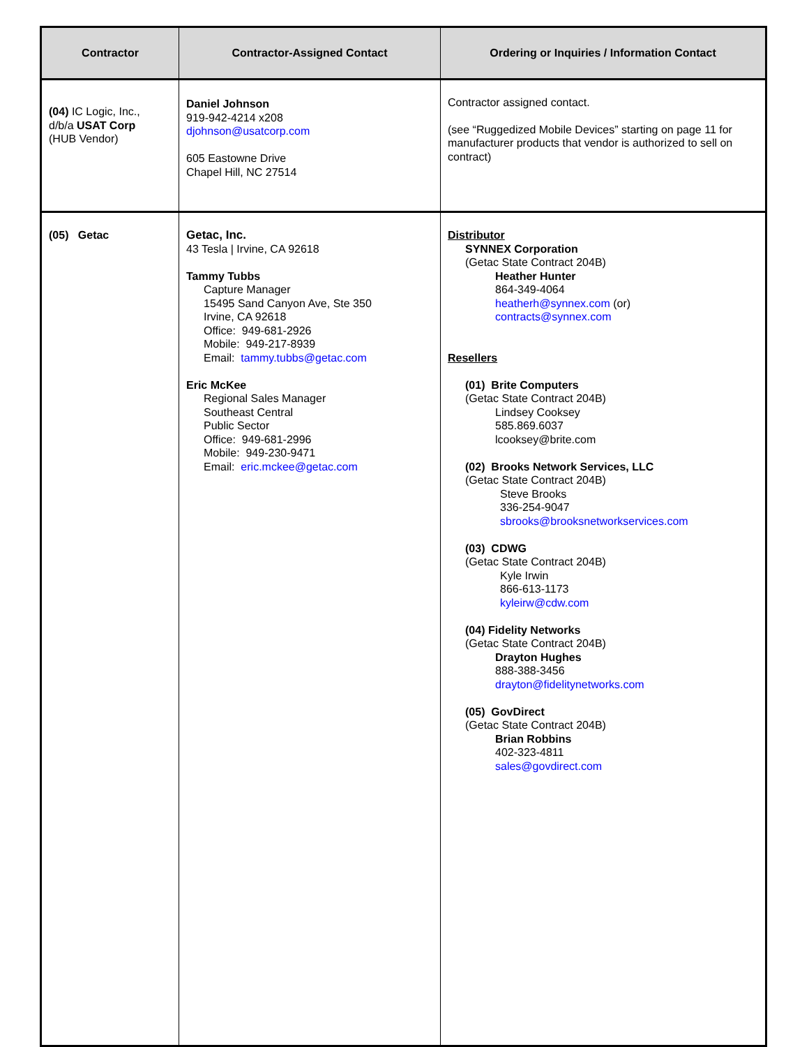| Contractor | Contractor-Assigned Contact | Ordering or Inquiries / Information Contact |
| --- | --- | --- |
| (04) IC Logic, Inc., d/b/a USAT Corp (HUB Vendor) | Daniel Johnson 919-942-4214 x208 djohnson@usatcorp.com 605 Eastowne Drive Chapel Hill, NC 27514 | Contractor assigned contact. (see “Ruggedized Mobile Devices” starting on page 11 for manufacturer products that vendor is authorized to sell on contract) |
| (05) Getac | Getac, Inc. 43 Tesla / Irvine, CA 92618 Tammy Tubbs Capture Manager 15495 Sand Canyon Ave, Ste 350 Irvine, CA 92618 Office: 949-681-2926 Mobile: 949-217-8939 Email: tammy.tubbs@getac.com Eric McKee Regional Sales Manager Southeast Central Public Sector Office: 949-681-2996 Mobile: 949-230-9471 Email: eric.mckee@getac.com | Distributor SYNNEX Corporation (Getac State Contract 204B) Heather Hunter 864-349-4064 heatherh@synnex.com (or) contracts@synnex.com Resellers (01) Brite Computers (Getac State Contract 204B) Lindsey Cooksey 585.869.6037 lcooksey@brite.com (02) Brooks Network Services, LLC (Getac State Contract 204B) Steve Brooks 336-254-9047 sbrooks@brooksnetworkservices.com (03) CDWG (Getac State Contract 204B) Kyle Irwin 866-613-1173 kyleirw@cdw.com (04) Fidelity Networks (Getac State Contract 204B) Drayton Hughes 888-388-3456 drayton@fidelitynetworks.com (05) GovDirect (Getac State Contract 204B) Brian Robbins 402-323-4811 sales@govdirect.com |